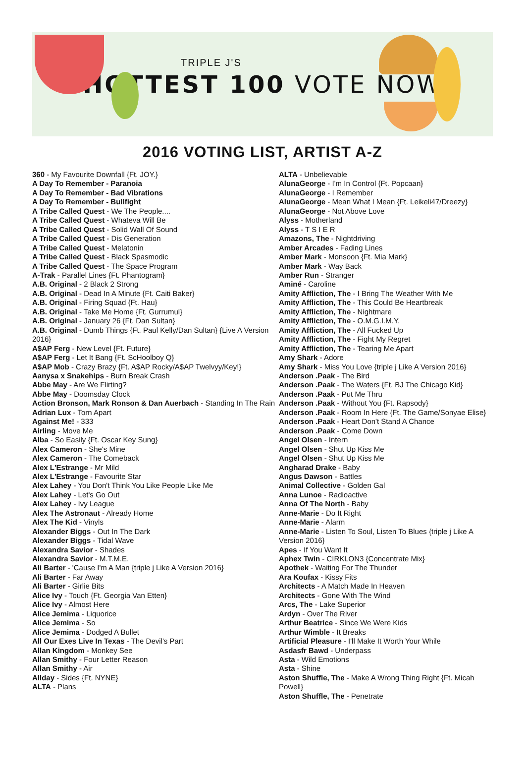TRIPLE J'S
HOTTEST 100 VOTE NOW
2016 VOTING LIST, ARTIST A-Z
360 - My Favourite Downfall {Ft. JOY.}
A Day To Remember - Paranoia
A Day To Remember - Bad Vibrations
A Day To Remember - Bullfight
A Tribe Called Quest - We The People....
A Tribe Called Quest - Whateva Will Be
A Tribe Called Quest - Solid Wall Of Sound
A Tribe Called Quest - Dis Generation
A Tribe Called Quest - Melatonin
A Tribe Called Quest - Black Spasmodic
A Tribe Called Quest - The Space Program
A-Trak - Parallel Lines {Ft. Phantogram}
A.B. Original - 2 Black 2 Strong
A.B. Original - Dead In A Minute {Ft. Caiti Baker}
A.B. Original - Firing Squad {Ft. Hau}
A.B. Original - Take Me Home {Ft. Gurrumul}
A.B. Original - January 26 {Ft. Dan Sultan}
A.B. Original - Dumb Things {Ft. Paul Kelly/Dan Sultan} {Live A Version 2016}
A$AP Ferg - New Level {Ft. Future}
A$AP Ferg - Let It Bang {Ft. ScHoolboy Q}
A$AP Mob - Crazy Brazy {Ft. A$AP Rocky/A$AP Twelvyy/Key!}
Aanysa x Snakehips - Burn Break Crash
Abbe May - Are We Flirting?
Abbe May - Doomsday Clock
Action Bronson, Mark Ronson & Dan Auerbach - Standing In The Rain
Adrian Lux - Torn Apart
Against Me! - 333
Airling - Move Me
Alba - So Easily {Ft. Oscar Key Sung}
Alex Cameron - She's Mine
Alex Cameron - The Comeback
Alex L'Estrange - Mr Mild
Alex L'Estrange - Favourite Star
Alex Lahey - You Don't Think You Like People Like Me
Alex Lahey - Let's Go Out
Alex Lahey - Ivy League
Alex The Astronaut - Already Home
Alex The Kid - Vinyls
Alexander Biggs - Out In The Dark
Alexander Biggs - Tidal Wave
Alexandra Savior - Shades
Alexandra Savior - M.T.M.E.
Ali Barter - 'Cause I'm A Man {triple j Like A Version 2016}
Ali Barter - Far Away
Ali Barter - Girlie Bits
Alice Ivy - Touch {Ft. Georgia Van Etten}
Alice Ivy - Almost Here
Alice Jemima - Liquorice
Alice Jemima - So
Alice Jemima - Dodged A Bullet
All Our Exes Live In Texas - The Devil's Part
Allan Kingdom - Monkey See
Allan Smithy - Four Letter Reason
Allan Smithy - Air
Allday - Sides {Ft. NYNE}
ALTA - Plans
ALTA - Unbelievable
AlunaGeorge - I'm In Control {Ft. Popcaan}
AlunaGeorge - I Remember
AlunaGeorge - Mean What I Mean {Ft. Leikeli47/Dreezy}
AlunaGeorge - Not Above Love
Alyss - Motherland
Alyss - T S I E R
Amazons, The - Nightdriving
Amber Arcades - Fading Lines
Amber Mark - Monsoon {Ft. Mia Mark}
Amber Mark - Way Back
Amber Run - Stranger
Aminé - Caroline
Amity Affliction, The - I Bring The Weather With Me
Amity Affliction, The - This Could Be Heartbreak
Amity Affliction, The - Nightmare
Amity Affliction, The - O.M.G.I.M.Y.
Amity Affliction, The - All Fucked Up
Amity Affliction, The - Fight My Regret
Amity Affliction, The - Tearing Me Apart
Amy Shark - Adore
Amy Shark - Miss You Love {triple j Like A Version 2016}
Anderson .Paak - The Bird
Anderson .Paak - The Waters {Ft. BJ The Chicago Kid}
Anderson .Paak - Put Me Thru
Anderson .Paak - Without You {Ft. Rapsody}
Anderson .Paak - Room In Here {Ft. The Game/Sonyae Elise}
Anderson .Paak - Heart Don't Stand A Chance
Anderson .Paak - Come Down
Angel Olsen - Intern
Angel Olsen - Shut Up Kiss Me
Angel Olsen - Shut Up Kiss Me
Angharad Drake - Baby
Angus Dawson - Battles
Animal Collective - Golden Gal
Anna Lunoe - Radioactive
Anna Of The North - Baby
Anne-Marie - Do It Right
Anne-Marie - Alarm
Anne-Marie - Listen To Soul, Listen To Blues {triple j Like A Version 2016}
Apes - If You Want It
Aphex Twin - CIRKLON3 {Concentrate Mix}
Apothek - Waiting For The Thunder
Ara Koufax - Kissy Fits
Architects - A Match Made In Heaven
Architects - Gone With The Wind
Arcs, The - Lake Superior
Ardyn - Over The River
Arthur Beatrice - Since We Were Kids
Arthur Wimble - It Breaks
Artificial Pleasure - I'll Make It Worth Your While
Asdasfr Bawd - Underpass
Asta - Wild Emotions
Asta - Shine
Aston Shuffle, The - Make A Wrong Thing Right {Ft. Micah Powell}
Aston Shuffle, The - Penetrate